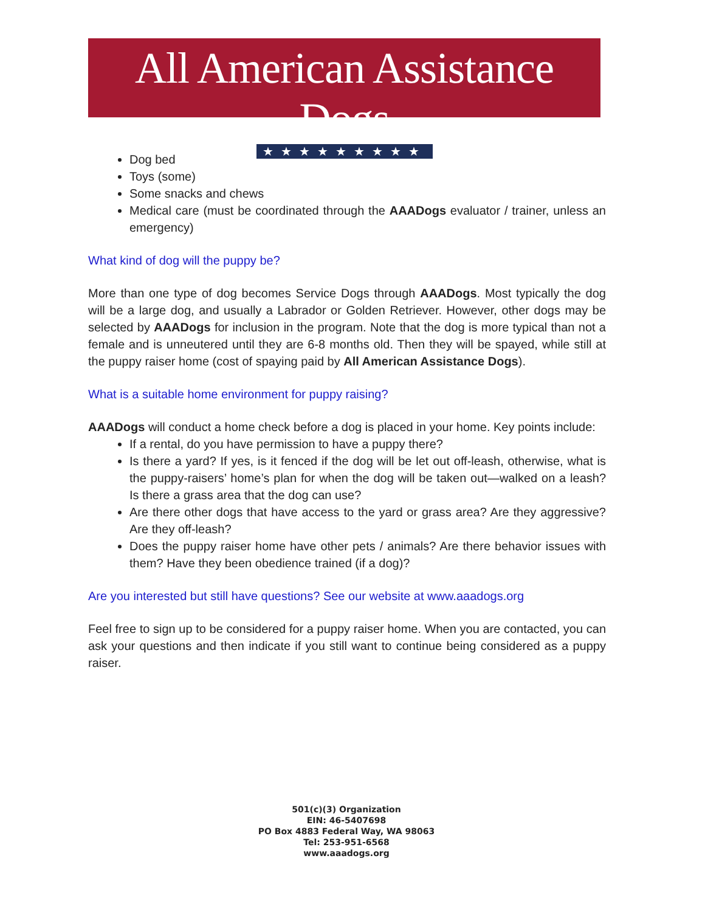All American Assistance Dogs
★★★★★★★★★
Dog bed
Toys (some)
Some snacks and chews
Medical care (must be coordinated through the AAADogs evaluator / trainer, unless an emergency)
What kind of dog will the puppy be?
More than one type of dog becomes Service Dogs through AAADogs. Most typically the dog will be a large dog, and usually a Labrador or Golden Retriever. However, other dogs may be selected by AAADogs for inclusion in the program. Note that the dog is more typical than not a female and is unneutered until they are 6-8 months old. Then they will be spayed, while still at the puppy raiser home (cost of spaying paid by All American Assistance Dogs).
What is a suitable home environment for puppy raising?
AAADogs will conduct a home check before a dog is placed in your home. Key points include:
If a rental, do you have permission to have a puppy there?
Is there a yard? If yes, is it fenced if the dog will be let out off-leash, otherwise, what is the puppy-raisers’ home’s plan for when the dog will be taken out—walked on a leash? Is there a grass area that the dog can use?
Are there other dogs that have access to the yard or grass area? Are they aggressive? Are they off-leash?
Does the puppy raiser home have other pets / animals? Are there behavior issues with them? Have they been obedience trained (if a dog)?
Are you interested but still have questions? See our website at www.aaadogs.org
Feel free to sign up to be considered for a puppy raiser home. When you are contacted, you can ask your questions and then indicate if you still want to continue being considered as a puppy raiser.
501(c)(3) Organization
EIN: 46-5407698
PO Box 4883 Federal Way, WA 98063
Tel: 253-951-6568
www.aaadogs.org